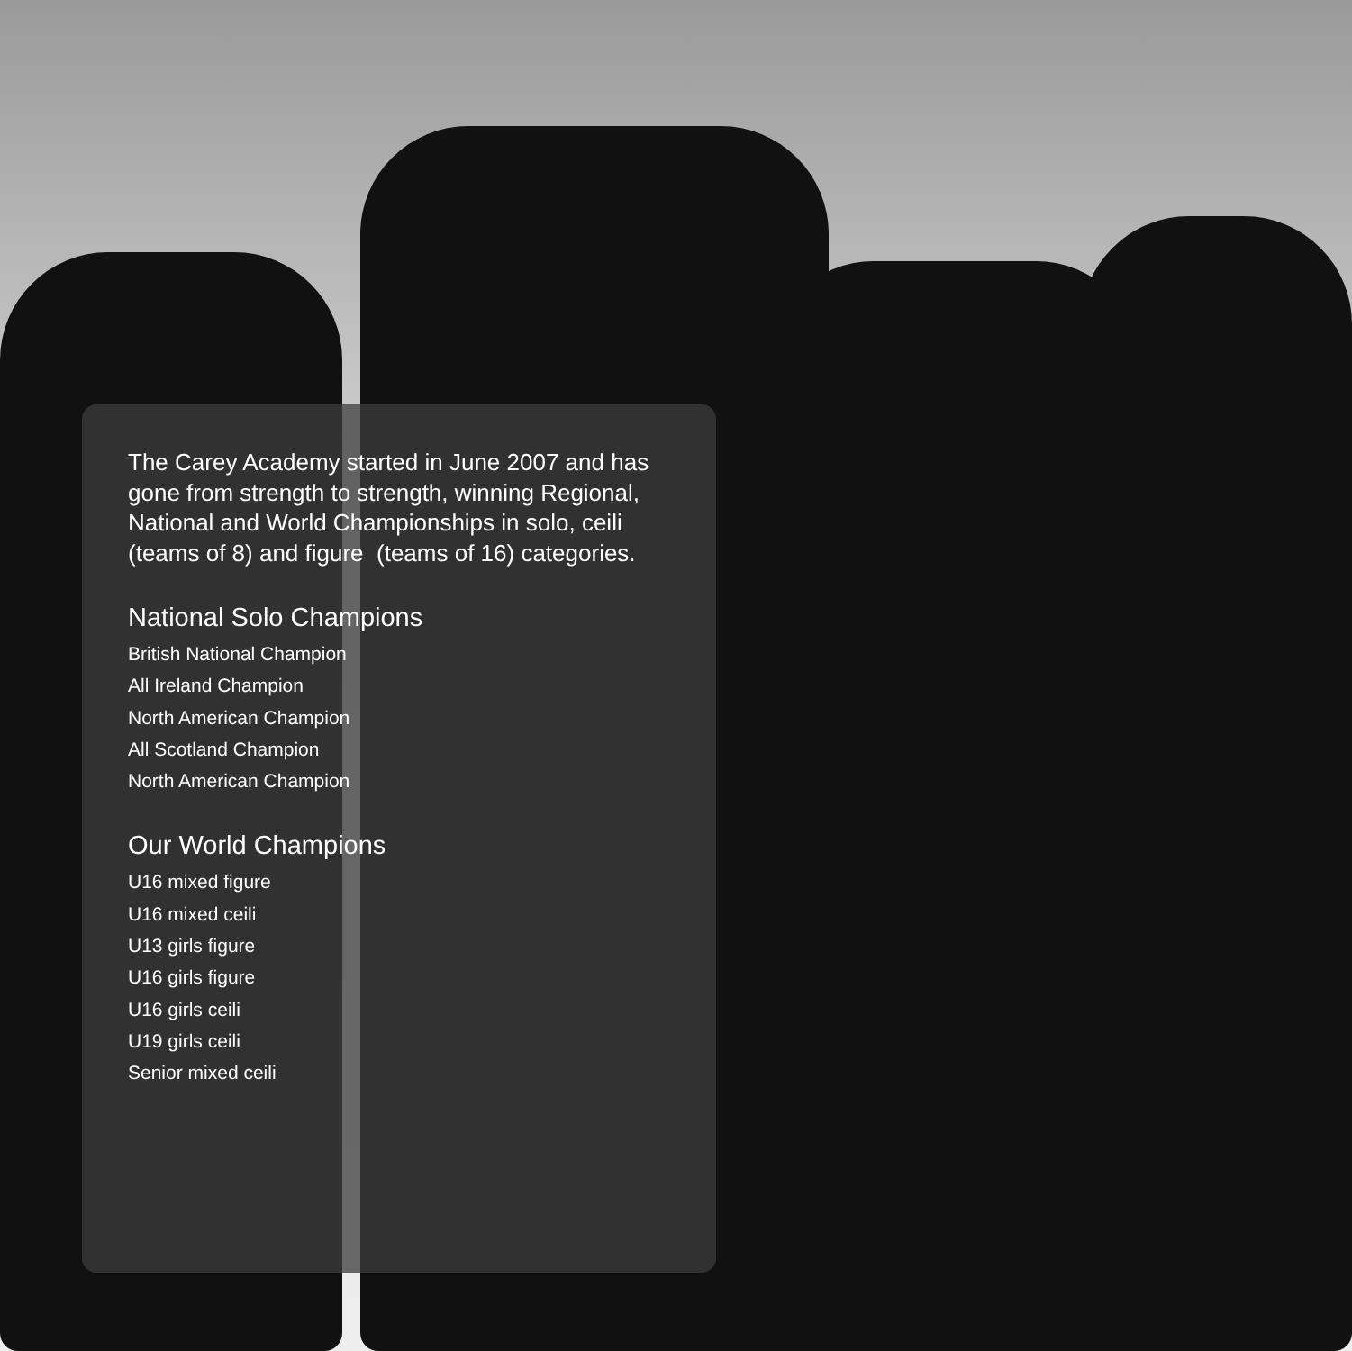The Carey Academy started in June 2007 and has gone from strength to strength, winning Regional, National and World Championships in solo, ceili (teams of 8) and figure (teams of 16) categories.
National Solo Champions
British National Champion
All Ireland Champion
North American Champion
All Scotland Champion
North American Champion
Our World Champions
U16 mixed figure
U16 mixed ceili
U13 girls figure
U16 girls figure
U16 girls ceili
U19 girls ceili
Senior mixed ceili